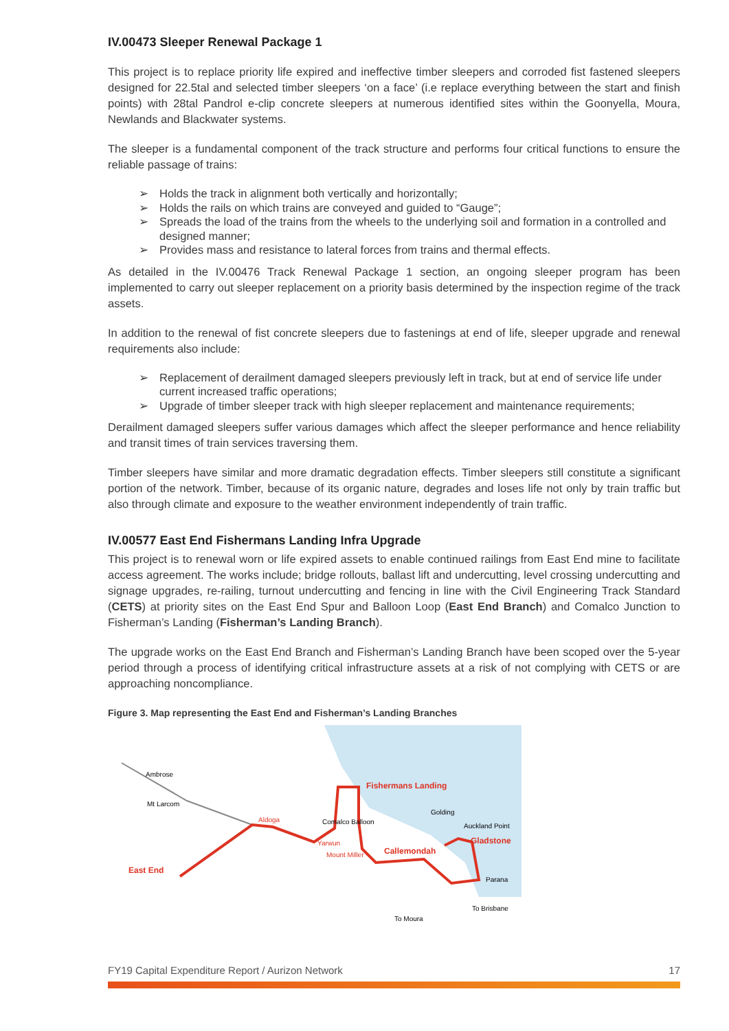IV.00473 Sleeper Renewal Package 1
This project is to replace priority life expired and ineffective timber sleepers and corroded fist fastened sleepers designed for 22.5tal and selected timber sleepers ‘on a face’ (i.e replace everything between the start and finish points) with 28tal Pandrol e-clip concrete sleepers at numerous identified sites within the Goonyella, Moura, Newlands and Blackwater systems.
The sleeper is a fundamental component of the track structure and performs four critical functions to ensure the reliable passage of trains:
➢ Holds the track in alignment both vertically and horizontally;
➢ Holds the rails on which trains are conveyed and guided to “Gauge”;
➢ Spreads the load of the trains from the wheels to the underlying soil and formation in a controlled and designed manner;
➢ Provides mass and resistance to lateral forces from trains and thermal effects.
As detailed in the IV.00476 Track Renewal Package 1 section, an ongoing sleeper program has been implemented to carry out sleeper replacement on a priority basis determined by the inspection regime of the track assets.
In addition to the renewal of fist concrete sleepers due to fastenings at end of life, sleeper upgrade and renewal requirements also include:
➢ Replacement of derailment damaged sleepers previously left in track, but at end of service life under current increased traffic operations;
➢ Upgrade of timber sleeper track with high sleeper replacement and maintenance requirements;
Derailment damaged sleepers suffer various damages which affect the sleeper performance and hence reliability and transit times of train services traversing them.
Timber sleepers have similar and more dramatic degradation effects. Timber sleepers still constitute a significant portion of the network. Timber, because of its organic nature, degrades and loses life not only by train traffic but also through climate and exposure to the weather environment independently of train traffic.
IV.00577 East End Fishermans Landing Infra Upgrade
This project is to renewal worn or life expired assets to enable continued railings from East End mine to facilitate access agreement. The works include; bridge rollouts, ballast lift and undercutting, level crossing undercutting and signage upgrades, re-railing, turnout undercutting and fencing in line with the Civil Engineering Track Standard (CETS) at priority sites on the East End Spur and Balloon Loop (East End Branch) and Comalco Junction to Fisherman’s Landing (Fisherman’s Landing Branch).
The upgrade works on the East End Branch and Fisherman’s Landing Branch have been scoped over the 5-year period through a process of identifying critical infrastructure assets at a risk of not complying with CETS or are approaching noncompliance.
Figure 3. Map representing the East End and Fisherman’s Landing Branches
Ambrose
Mt Larcom
Aldoga
Comalco Balloon
Fishermans Landing
Golding
Auckland Point
Gladstone
Yarwun
Callemondah
Mount Miller
East End
Parana
To Brisbane
To Moura
FY19 Capital Expenditure Report / Aurizon Network 17